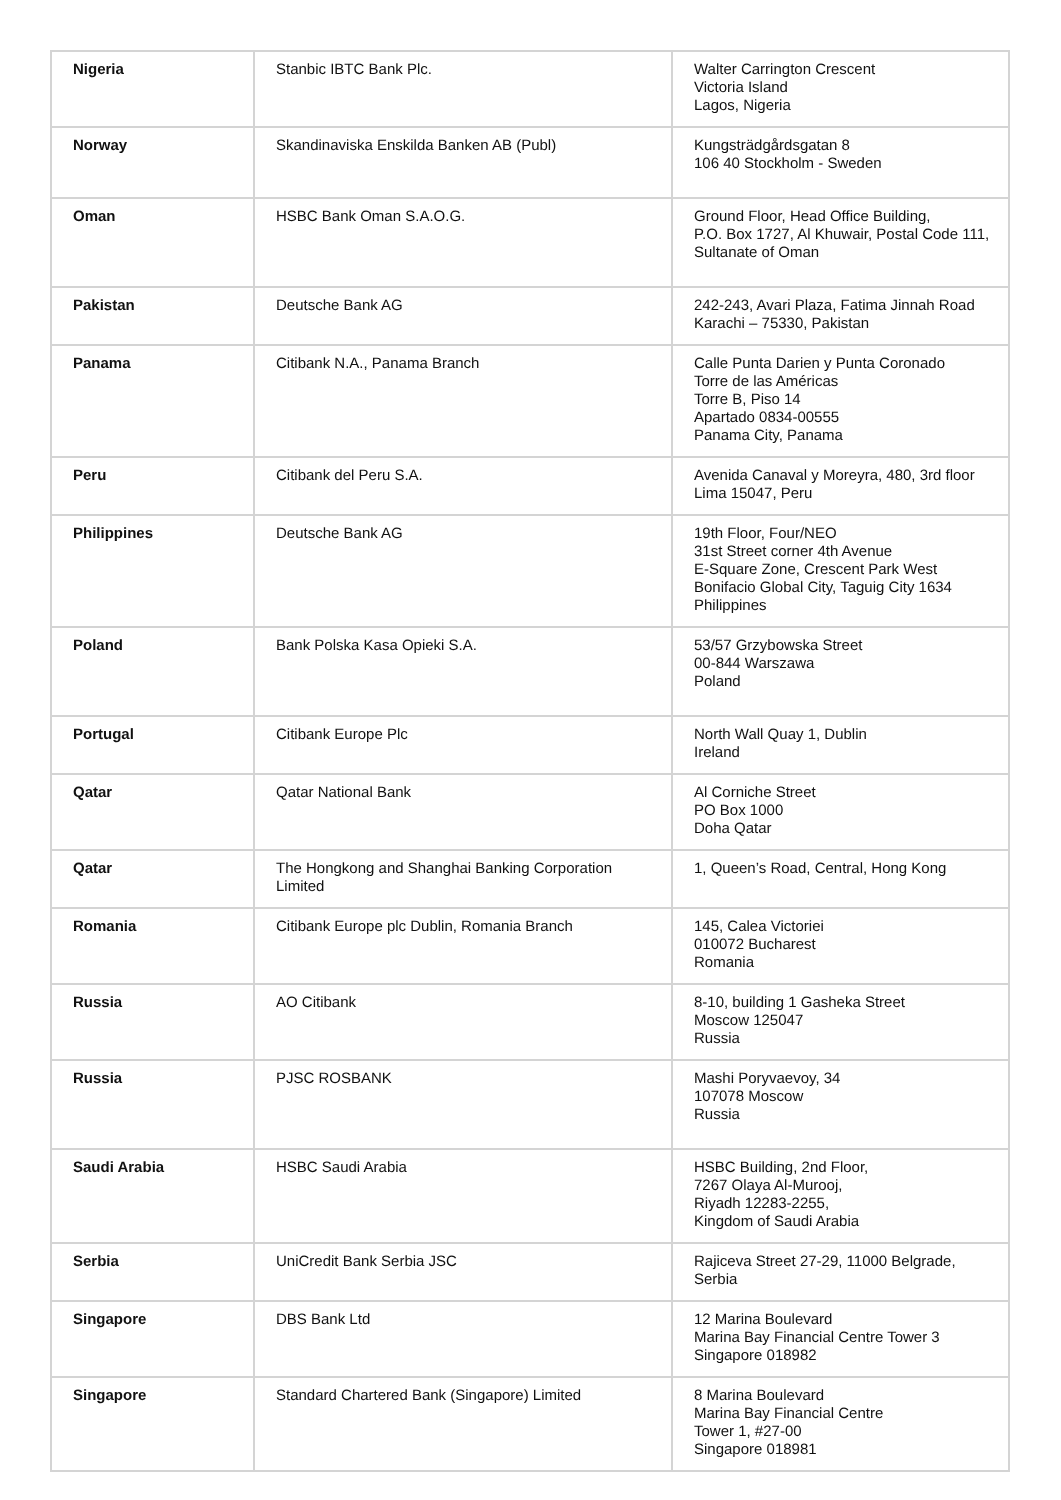| Nigeria | Stanbic IBTC Bank Plc. | Walter Carrington Crescent Victoria Island Lagos, Nigeria |
| Norway | Skandinaviska Enskilda Banken AB (Publ) | Kungsträdgårdsgatan 8 106 40 Stockholm - Sweden |
| Oman | HSBC Bank Oman S.A.O.G. | Ground Floor, Head Office Building, P.O. Box 1727, Al Khuwair, Postal Code 111, Sultanate of Oman |
| Pakistan | Deutsche Bank AG | 242-243, Avari Plaza, Fatima Jinnah Road Karachi – 75330, Pakistan |
| Panama | Citibank N.A., Panama Branch | Calle Punta Darien y Punta Coronado Torre de las Américas Torre B, Piso 14 Apartado 0834-00555 Panama City, Panama |
| Peru | Citibank del Peru S.A. | Avenida Canaval y Moreyra, 480, 3rd floor Lima 15047, Peru |
| Philippines | Deutsche Bank AG | 19th Floor, Four/NEO 31st Street corner 4th Avenue E-Square Zone, Crescent Park West Bonifacio Global City, Taguig City 1634 Philippines |
| Poland | Bank Polska Kasa Opieki S.A. | 53/57 Grzybowska Street 00-844 Warszawa Poland |
| Portugal | Citibank Europe Plc | North Wall Quay 1, Dublin Ireland |
| Qatar | Qatar National Bank | Al Corniche Street PO Box 1000 Doha Qatar |
| Qatar | The Hongkong and Shanghai Banking Corporation Limited | 1, Queen’s Road, Central, Hong Kong |
| Romania | Citibank Europe plc Dublin, Romania Branch | 145, Calea Victoriei 010072 Bucharest Romania |
| Russia | AO Citibank | 8-10, building 1 Gasheka Street Moscow 125047 Russia |
| Russia | PJSC ROSBANK | Mashi Poryvaevoy, 34 107078 Moscow Russia |
| Saudi Arabia | HSBC Saudi Arabia | HSBC Building, 2nd Floor, 7267 Olaya Al-Murooj, Riyadh 12283-2255, Kingdom of Saudi Arabia |
| Serbia | UniCredit Bank Serbia JSC | Rajiceva Street 27-29, 11000 Belgrade, Serbia |
| Singapore | DBS Bank Ltd | 12 Marina Boulevard Marina Bay Financial Centre Tower 3 Singapore 018982 |
| Singapore | Standard Chartered Bank (Singapore) Limited | 8 Marina Boulevard Marina Bay Financial Centre Tower 1, #27-00 Singapore 018981 |